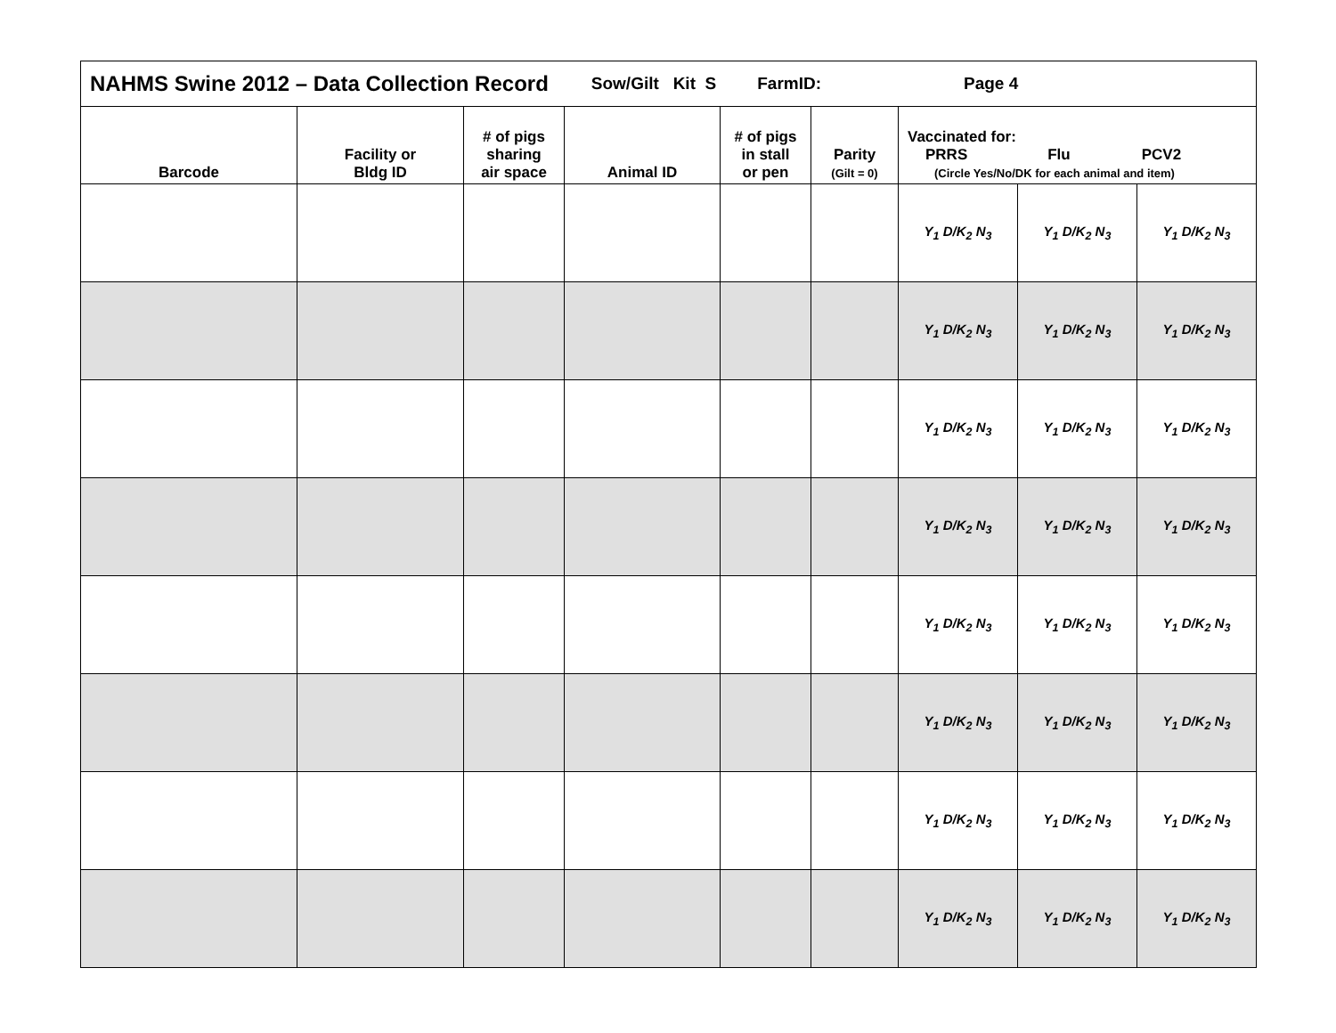| NAHMS Swine 2012 – Data Collection Record Sow/Gilt Kit S FarmID: Page 4 | | | | | | | | |
| Barcode | Facility or Bldg ID | # of pigs sharing air space | Animal ID | # of pigs in stall or pen | Parity (Gilt = 0) | Vaccinated for: PRRS Flu PCV2 (Circle Yes/No/DK for each animal and item) | | |
| | | | | | | Y<sub>1</sub> D/K<sub>2</sub> N<sub>3</sub> | Y<sub>1</sub> D/K<sub>2</sub> N<sub>3</sub> | Y<sub>1</sub> D/K<sub>2</sub> N<sub>3</sub> |
| | | | | | | Y<sub>1</sub> D/K<sub>2</sub> N<sub>3</sub> | Y<sub>1</sub> D/K<sub>2</sub> N<sub>3</sub> | Y<sub>1</sub> D/K<sub>2</sub> N<sub>3</sub> |
| | | | | | | Y<sub>1</sub> D/K<sub>2</sub> N<sub>3</sub> | Y<sub>1</sub> D/K<sub>2</sub> N<sub>3</sub> | Y<sub>1</sub> D/K<sub>2</sub> N<sub>3</sub> |
| | | | | | | Y<sub>1</sub> D/K<sub>2</sub> N<sub>3</sub> | Y<sub>1</sub> D/K<sub>2</sub> N<sub>3</sub> | Y<sub>1</sub> D/K<sub>2</sub> N<sub>3</sub> |
| | | | | | | Y<sub>1</sub> D/K<sub>2</sub> N<sub>3</sub> | Y<sub>1</sub> D/K<sub>2</sub> N<sub>3</sub> | Y<sub>1</sub> D/K<sub>2</sub> N<sub>3</sub> |
| | | | | | | Y<sub>1</sub> D/K<sub>2</sub> N<sub>3</sub> | Y<sub>1</sub> D/K<sub>2</sub> N<sub>3</sub> | Y<sub>1</sub> D/K<sub>2</sub> N<sub>3</sub> |
| | | | | | | Y<sub>1</sub> D/K<sub>2</sub> N<sub>3</sub> | Y<sub>1</sub> D/K<sub>2</sub> N<sub>3</sub> | Y<sub>1</sub> D/K<sub>2</sub> N<sub>3</sub> |
| | | | | | | Y<sub>1</sub> D/K<sub>2</sub> N<sub>3</sub> | Y<sub>1</sub> D/K<sub>2</sub> N<sub>3</sub> | Y<sub>1</sub> D/K<sub>2</sub> N<sub>3</sub> |